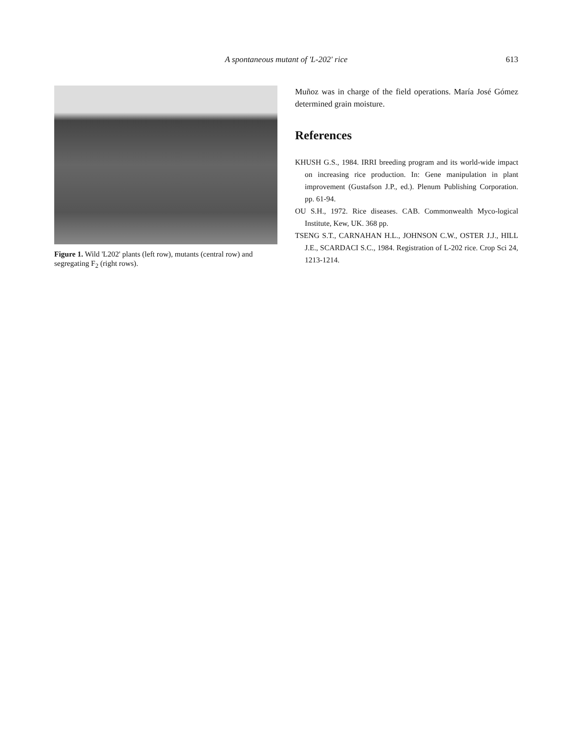A spontaneous mutant of 'L-202' rice
613
Figure 1. Wild 'L202' plants (left row), mutants (central row) and segregating F<sub>2</sub> (right rows).
Muñoz was in charge of the field operations. María José Gómez determined grain moisture.
References
KHUSH G.S., 1984. IRRI breeding program and its world-wide impact on increasing rice production. In: Gene manipulation in plant improvement (Gustafson J.P., ed.). Plenum Publishing Corporation. pp. 61-94.
OU S.H., 1972. Rice diseases. CAB. Commonwealth Myco-logical Institute, Kew, UK. 368 pp.
TSENG S.T., CARNAHAN H.L., JOHNSON C.W., OSTER J.J., HILL J.E., SCARDACI S.C., 1984. Registration of L-202 rice. Crop Sci 24, 1213-1214.